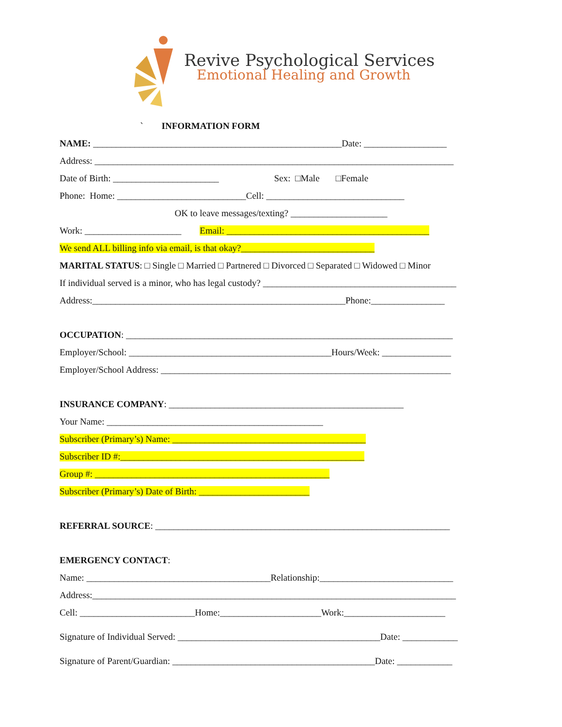Revive Psychological Services
Emotional Healing and Growth
` INFORMATION FORM
NAME: ______________________________________________________Date: __________________
Address: ______________________________________________________________________________
Date of Birth: _______________________ Sex: □Male □Female
Phone: Home: ____________________________Cell: ______________________________
OK to leave messages/texting? _____________________
Work: _____________________ Email: ____________________________________________
We send ALL billing info via email, is that okay?_____________________________
MARITAL STATUS: □ Single □ Married □ Partnered □ Divorced □ Separated □ Widowed □ Minor
If individual served is a minor, who has legal custody? __________________________________________
Address:_______________________________________________________Phone:________________
OCCUPATION: _______________________________________________________________________
Employer/School: ____________________________________________Hours/Week: _______________
Employer/School Address: _______________________________________________________________
INSURANCE COMPANY: ___________________________________________________
Your Name: _______________________________________________
Subscriber (Primary’s) Name: __________________________________________
Subscriber ID #:_____________________________________________________
Group #: ___________________________________________________
Subscriber (Primary’s) Date of Birth: ________________________
REFERRAL SOURCE: ________________________________________________________________
EMERGENCY CONTACT:
Name: ________________________________________Relationship:_____________________________
Address:_______________________________________________________________________________
Cell: _________________________Home:______________________Work:______________________
Signature of Individual Served: ____________________________________________Date: ____________
Signature of Parent/Guardian: ____________________________________________Date: ____________